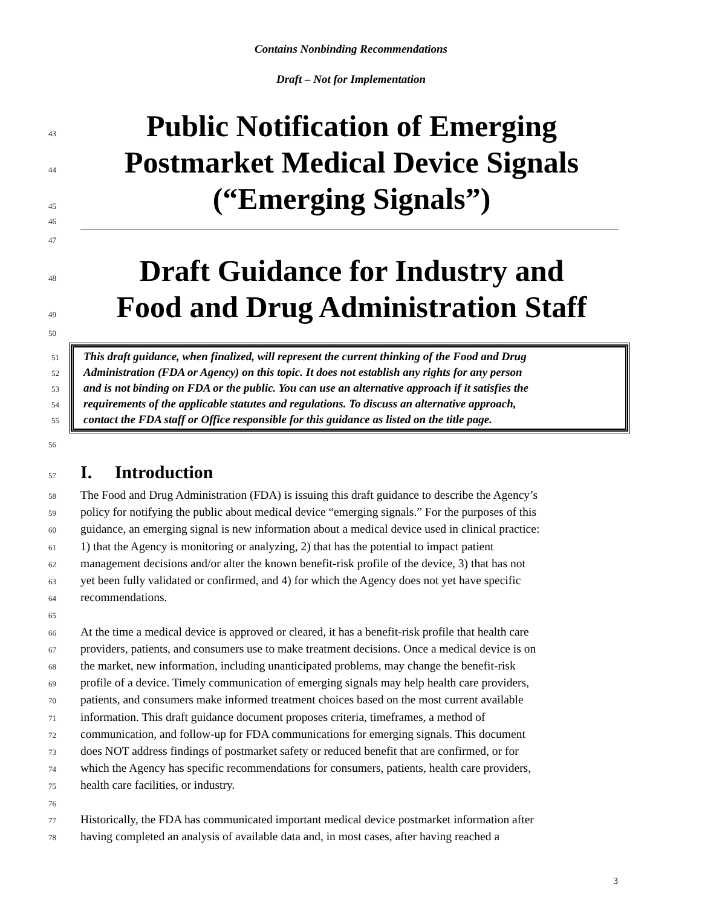Contains Nonbinding Recommendations
Draft – Not for Implementation
43 Public Notification of Emerging
44 Postmarket Medical Device Signals
45 (“Emerging Signals”)
46
47
48 Draft Guidance for Industry and
49 Food and Drug Administration Staff
50
51 This draft guidance, when finalized, will represent the current thinking of the Food and Drug
52 Administration (FDA or Agency) on this topic. It does not establish any rights for any person
53 and is not binding on FDA or the public. You can use an alternative approach if it satisfies the
54 requirements of the applicable statutes and regulations. To discuss an alternative approach,
55 contact the FDA staff or Office responsible for this guidance as listed on the title page.
56
57 I. Introduction
58 The Food and Drug Administration (FDA) is issuing this draft guidance to describe the Agency’s
59 policy for notifying the public about medical device “emerging signals.” For the purposes of this
60 guidance, an emerging signal is new information about a medical device used in clinical practice:
61 1) that the Agency is monitoring or analyzing, 2) that has the potential to impact patient
62 management decisions and/or alter the known benefit-risk profile of the device, 3) that has not
63 yet been fully validated or confirmed, and 4) for which the Agency does not yet have specific
64 recommendations.
65
66 At the time a medical device is approved or cleared, it has a benefit-risk profile that health care
67 providers, patients, and consumers use to make treatment decisions. Once a medical device is on
68 the market, new information, including unanticipated problems, may change the benefit-risk
69 profile of a device. Timely communication of emerging signals may help health care providers,
70 patients, and consumers make informed treatment choices based on the most current available
71 information. This draft guidance document proposes criteria, timeframes, a method of
72 communication, and follow-up for FDA communications for emerging signals. This document
73 does NOT address findings of postmarket safety or reduced benefit that are confirmed, or for
74 which the Agency has specific recommendations for consumers, patients, health care providers,
75 health care facilities, or industry.
76
77 Historically, the FDA has communicated important medical device postmarket information after
78 having completed an analysis of available data and, in most cases, after having reached a
3